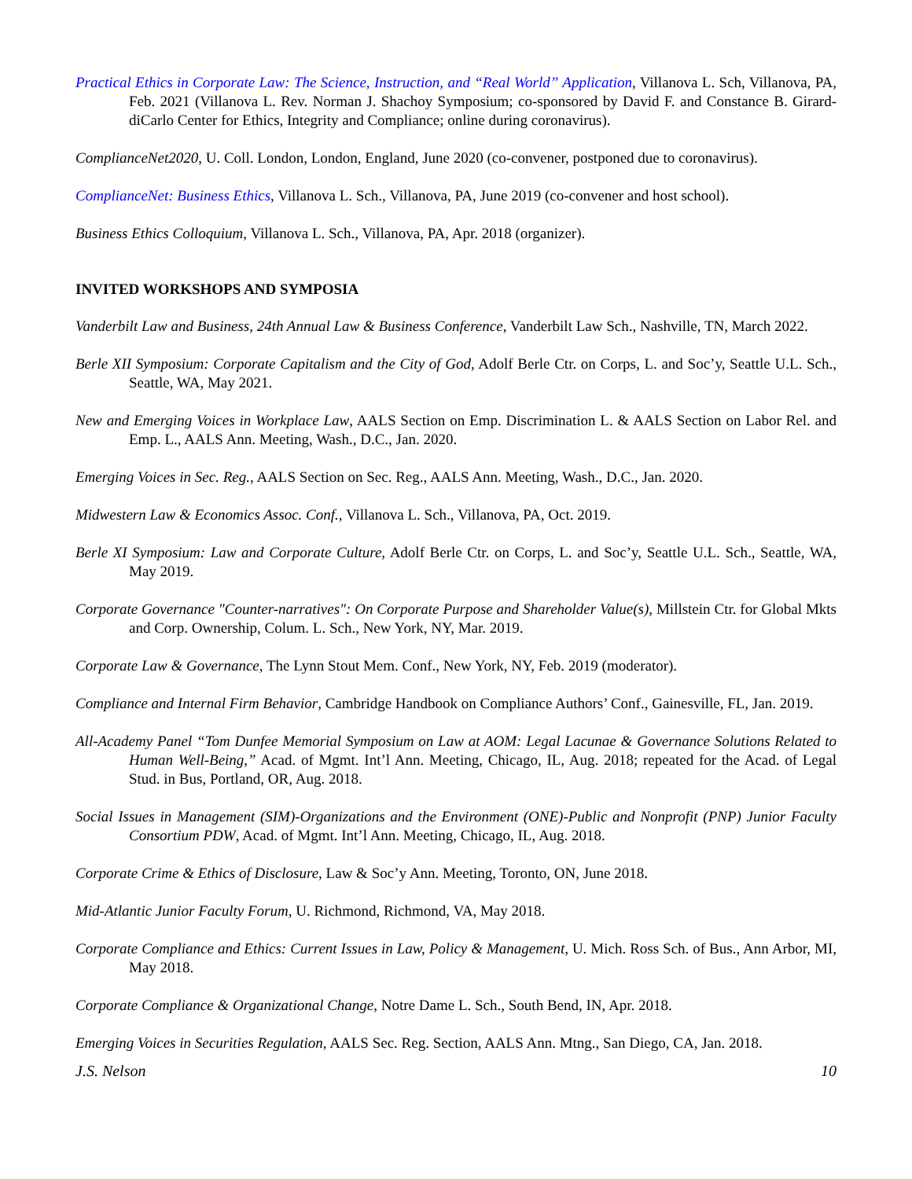Practical Ethics in Corporate Law: The Science, Instruction, and “Real World” Application, Villanova L. Sch, Villanova, PA, Feb. 2021 (Villanova L. Rev. Norman J. Shachoy Symposium; co-sponsored by David F. and Constance B. Girard-diCarlo Center for Ethics, Integrity and Compliance; online during coronavirus).
ComplianceNet2020, U. Coll. London, London, England, June 2020 (co-convener, postponed due to coronavirus).
ComplianceNet: Business Ethics, Villanova L. Sch., Villanova, PA, June 2019 (co-convener and host school).
Business Ethics Colloquium, Villanova L. Sch., Villanova, PA, Apr. 2018 (organizer).
INVITED WORKSHOPS AND SYMPOSIA
Vanderbilt Law and Business, 24th Annual Law & Business Conference, Vanderbilt Law Sch., Nashville, TN, March 2022.
Berle XII Symposium: Corporate Capitalism and the City of God, Adolf Berle Ctr. on Corps, L. and Soc’y, Seattle U.L. Sch., Seattle, WA, May 2021.
New and Emerging Voices in Workplace Law, AALS Section on Emp. Discrimination L. & AALS Section on Labor Rel. and Emp. L., AALS Ann. Meeting, Wash., D.C., Jan. 2020.
Emerging Voices in Sec. Reg., AALS Section on Sec. Reg., AALS Ann. Meeting, Wash., D.C., Jan. 2020.
Midwestern Law & Economics Assoc. Conf., Villanova L. Sch., Villanova, PA, Oct. 2019.
Berle XI Symposium: Law and Corporate Culture, Adolf Berle Ctr. on Corps, L. and Soc’y, Seattle U.L. Sch., Seattle, WA, May 2019.
Corporate Governance "Counter-narratives": On Corporate Purpose and Shareholder Value(s), Millstein Ctr. for Global Mkts and Corp. Ownership, Colum. L. Sch., New York, NY, Mar. 2019.
Corporate Law & Governance, The Lynn Stout Mem. Conf., New York, NY, Feb. 2019 (moderator).
Compliance and Internal Firm Behavior, Cambridge Handbook on Compliance Authors’ Conf., Gainesville, FL, Jan. 2019.
All-Academy Panel “Tom Dunfee Memorial Symposium on Law at AOM: Legal Lacunae & Governance Solutions Related to Human Well-Being,” Acad. of Mgmt. Int’l Ann. Meeting, Chicago, IL, Aug. 2018; repeated for the Acad. of Legal Stud. in Bus, Portland, OR, Aug. 2018.
Social Issues in Management (SIM)-Organizations and the Environment (ONE)-Public and Nonprofit (PNP) Junior Faculty Consortium PDW, Acad. of Mgmt. Int’l Ann. Meeting, Chicago, IL, Aug. 2018.
Corporate Crime & Ethics of Disclosure, Law & Soc’y Ann. Meeting, Toronto, ON, June 2018.
Mid-Atlantic Junior Faculty Forum, U. Richmond, Richmond, VA, May 2018.
Corporate Compliance and Ethics: Current Issues in Law, Policy & Management, U. Mich. Ross Sch. of Bus., Ann Arbor, MI, May 2018.
Corporate Compliance & Organizational Change, Notre Dame L. Sch., South Bend, IN, Apr. 2018.
Emerging Voices in Securities Regulation, AALS Sec. Reg. Section, AALS Ann. Mtng., San Diego, CA, Jan. 2018.
J.S. Nelson 10